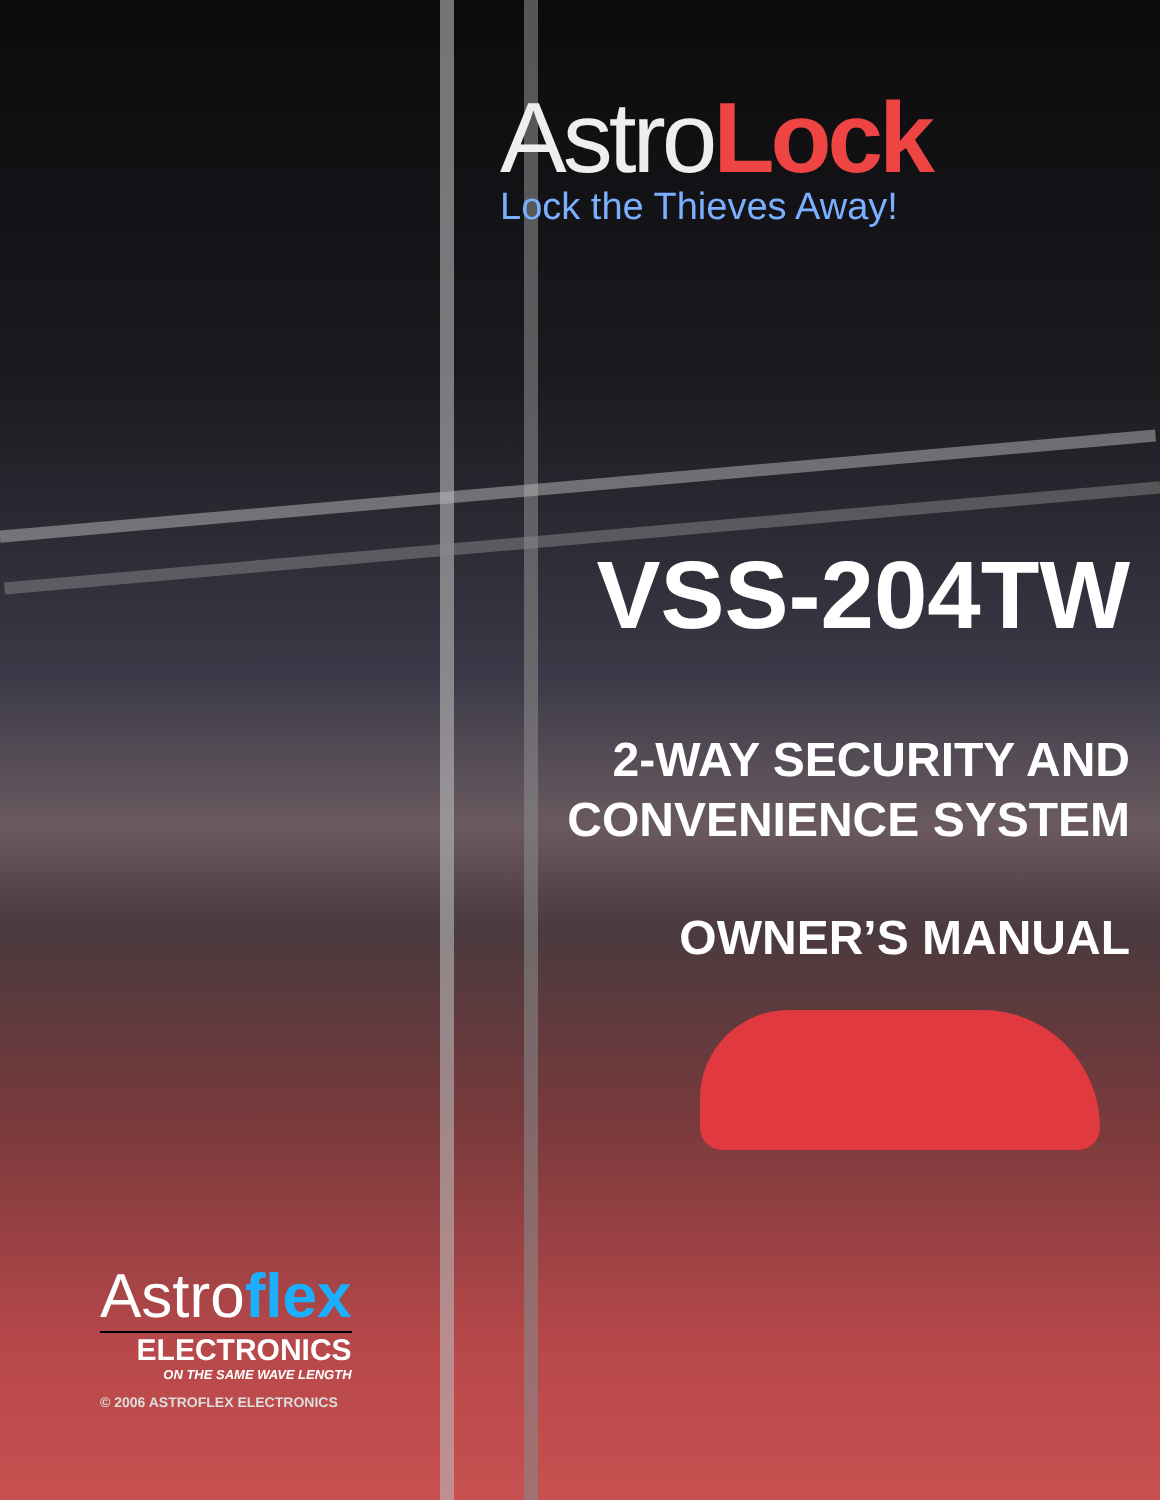AstroLock
Lock the Thieves Away!
VSS-204TW
2-WAY SECURITY AND
CONVENIENCE SYSTEM
OWNER’S MANUAL
Astroflex
ELECTRONICS
ON THE SAME WAVE LENGTH
© 2006 ASTROFLEX ELECTRONICS